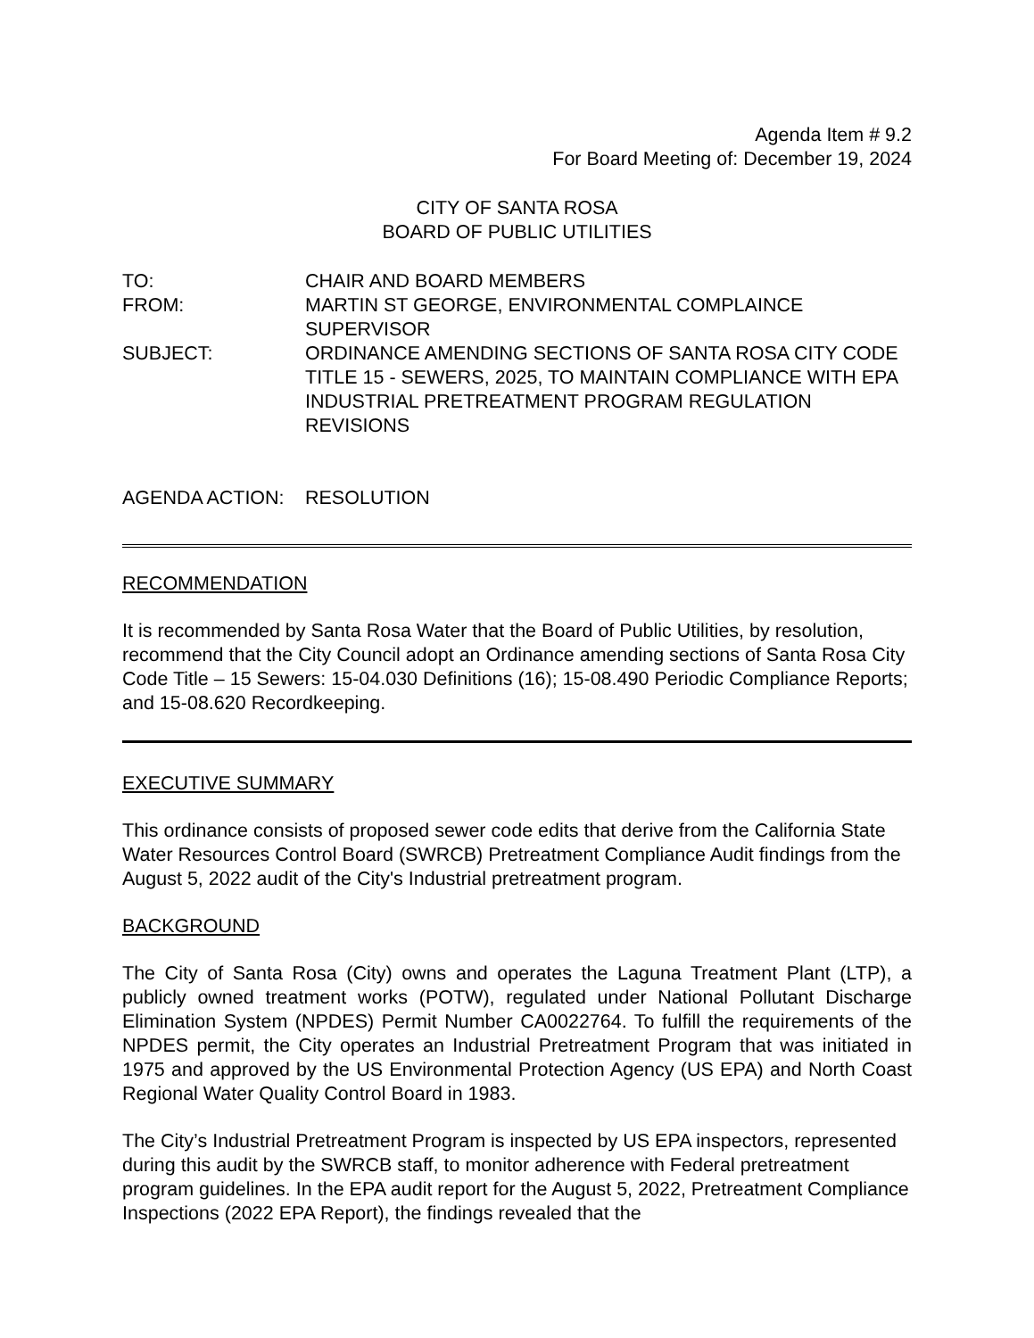Agenda Item # 9.2
For Board Meeting of: December 19, 2024
CITY OF SANTA ROSA
BOARD OF PUBLIC UTILITIES
TO:
CHAIR AND BOARD MEMBERS
FROM:
MARTIN ST GEORGE, ENVIRONMENTAL COMPLAINCE SUPERVISOR
SUBJECT:
ORDINANCE AMENDING SECTIONS OF SANTA ROSA CITY CODE TITLE 15 - SEWERS, 2025, TO MAINTAIN COMPLIANCE WITH EPA INDUSTRIAL PRETREATMENT PROGRAM REGULATION REVISIONS
AGENDA ACTION:
RESOLUTION
RECOMMENDATION
It is recommended by Santa Rosa Water that the Board of Public Utilities, by resolution, recommend that the City Council adopt an Ordinance amending sections of Santa Rosa City Code Title – 15 Sewers: 15-04.030 Definitions (16); 15-08.490 Periodic Compliance Reports; and 15-08.620 Recordkeeping.
EXECUTIVE SUMMARY
This ordinance consists of proposed sewer code edits that derive from the California State Water Resources Control Board (SWRCB) Pretreatment Compliance Audit findings from the August 5, 2022 audit of the City's Industrial pretreatment program.
BACKGROUND
The City of Santa Rosa (City) owns and operates the Laguna Treatment Plant (LTP), a publicly owned treatment works (POTW), regulated under National Pollutant Discharge Elimination System (NPDES) Permit Number CA0022764. To fulfill the requirements of the NPDES permit, the City operates an Industrial Pretreatment Program that was initiated in 1975 and approved by the US Environmental Protection Agency (US EPA) and North Coast Regional Water Quality Control Board in 1983.
The City’s Industrial Pretreatment Program is inspected by US EPA inspectors, represented during this audit by the SWRCB staff, to monitor adherence with Federal pretreatment program guidelines. In the EPA audit report for the August 5, 2022, Pretreatment Compliance Inspections (2022 EPA Report), the findings revealed that the